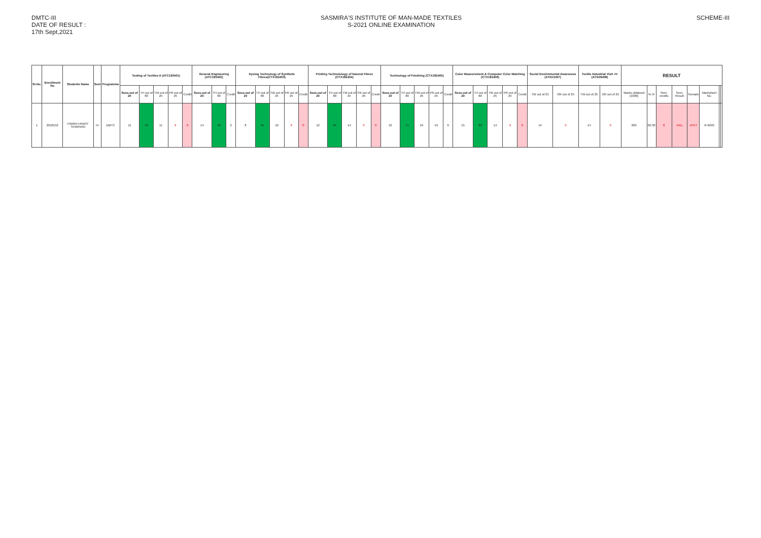DMTC-III
DATE OF RESULT :
17th Sept,2021
SASMIRA'S INSTITUTE OF MAN-MADE TEXTILES
S-2021 ONLINE EXAMINATION
SCHEME-III
| Sr.No. | Enrollment No | Students Name | Sem | Programme | Testing of Textiles-II (ATC183401) | | | | | General Engineering (ATC183402) | | | Dyeing Technology of Synthetic Fibres(CTX182403) | | | | | Printing Technolology of Narural Fibres (CTX182404) | | | | | Technology of Finishing (CTX182405) | | | | | Color Measurement & Computer Color Matching (CTX182406) | | | | | Social Envirinmental Awareness (ATN13407) | | Textile Industrial Visit -IV (ATN18408) | | RESULT | | | | | | | |
| --- | --- | --- | --- | --- | --- | --- | --- | --- | --- | --- | --- | --- | --- | --- | --- | --- | --- | --- | --- | --- | --- | --- | --- | --- | --- | --- | --- | --- | --- | --- | --- | --- | --- | --- | --- | --- | --- | --- | --- | --- | --- | --- | --- | --- |
| | | | | | Sess.out of 20 | TH out of 80 | TW out of 25 | PR out of 25 | Credit | Sess.out of 20 | TH out of 80 | Credit | Sess.out of 20 | TH out of 80 | TW out of 25 | PR out of 25 | Credit | Sess.out of 20 | TH out of 80 | TW out of 25 | PR out of 25 | Credit | Sess.out of 20 | TH out of 80 | TW out of 25 | PR out of 25 | Credit | Sess.out of 20 | TH out of 80 | TW out of 25 | PR out of 25 | Credit | TW out of 25 | OR out of 25 | TW out of 25 | OR out of 25 | Marks obtained (1000) | % IV | Sem. credits | Sem. Result | Remark | Marksheet No. | | |
| 1 | 2018152 | PARIKH ANIOT SHARVAN | IV | DMTC | 11 | 43 | 11 | 9 | 0 | 14 | 46 | 2 | 8 | 55 | 10 | 9 | 0 | 12 | 64 | 14 | 9 | 0 | 10 | 71 | 24 | 19 | 6 | 15 | 80 | 14 | 9 | 0 | 14 | 9 | 14 | 9 | 603 | 60.30 | 8 | FAIL | ATKT | R-6293 | | |